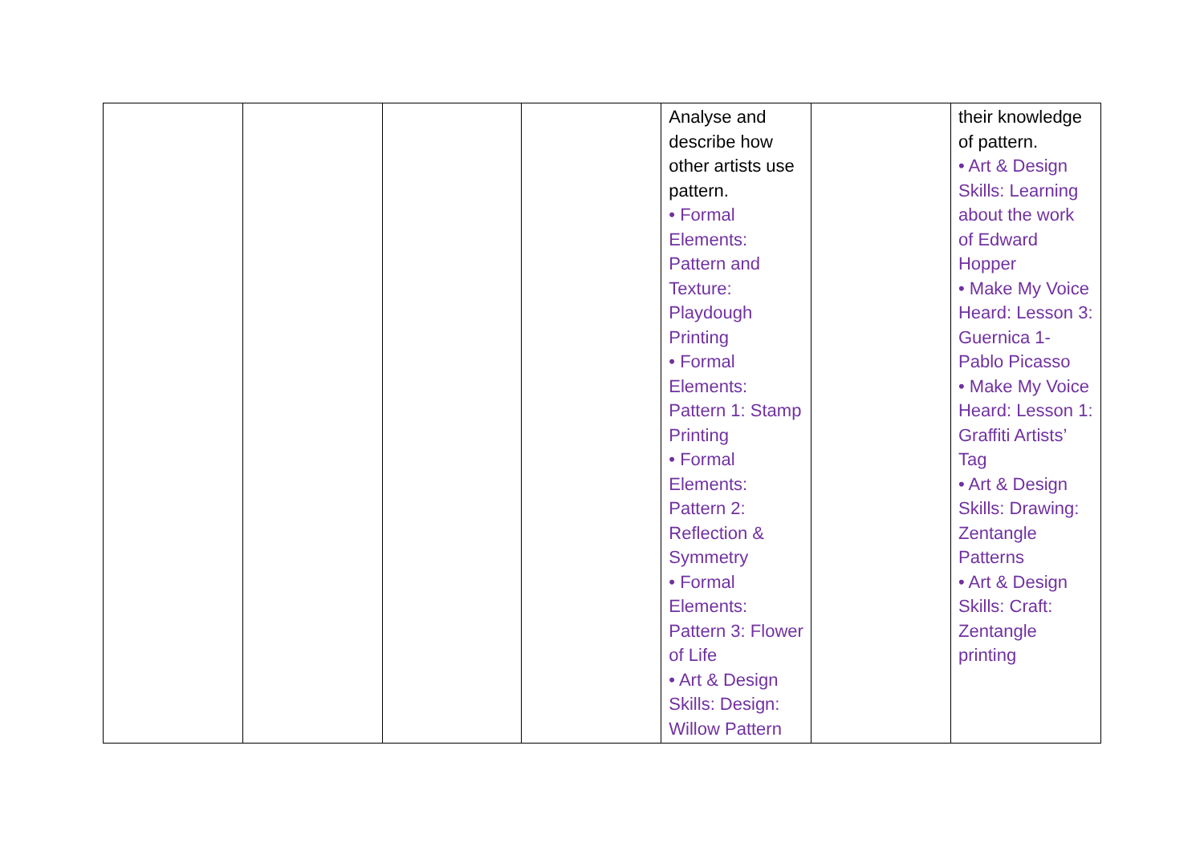| | | | | Analyse and describe how other artists use pattern. • Formal Elements: Pattern and Texture: Playdough Printing • Formal Elements: Pattern 1: Stamp Printing • Formal Elements: Pattern 2: Reflection & Symmetry • Formal Elements: Pattern 3: Flower of Life • Art & Design Skills: Design: Willow Pattern | | their knowledge of pattern. • Art & Design Skills: Learning about the work of Edward Hopper • Make My Voice Heard: Lesson 3: Guernica 1- Pablo Picasso • Make My Voice Heard: Lesson 1: Graffiti Artists’ Tag • Art & Design Skills: Drawing: Zentangle Patterns • Art & Design Skills: Craft: Zentangle printing |